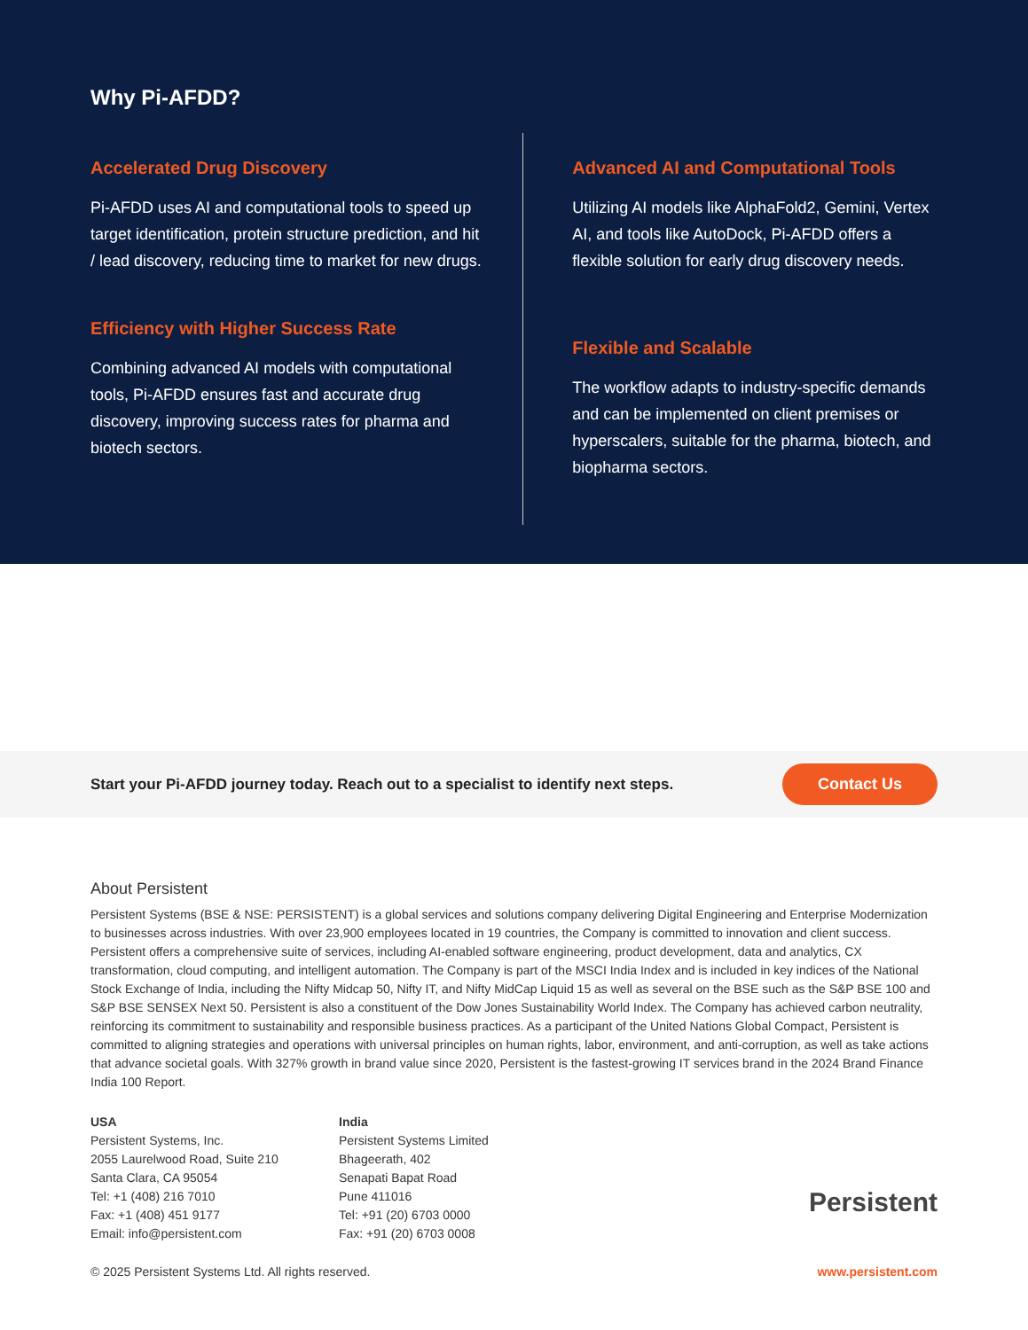Why Pi-AFDD?
Accelerated Drug Discovery
Pi-AFDD uses AI and computational tools to speed up target identification, protein structure prediction, and hit / lead discovery, reducing time to market for new drugs.
Efficiency with Higher Success Rate
Combining advanced AI models with computational tools, Pi-AFDD ensures fast and accurate drug discovery, improving success rates for pharma and biotech sectors.
Advanced AI and Computational Tools
Utilizing AI models like AlphaFold2, Gemini, Vertex AI, and tools like AutoDock, Pi-AFDD offers a flexible solution for early drug discovery needs.
Flexible and Scalable
The workflow adapts to industry-specific demands and can be implemented on client premises or hyperscalers, suitable for the pharma, biotech, and biopharma sectors.
Start your Pi-AFDD journey today. Reach out to a specialist to identify next steps. Contact Us
About Persistent
Persistent Systems (BSE & NSE: PERSISTENT) is a global services and solutions company delivering Digital Engineering and Enterprise Modernization to businesses across industries. With over 23,900 employees located in 19 countries, the Company is committed to innovation and client success. Persistent offers a comprehensive suite of services, including AI-enabled software engineering, product development, data and analytics, CX transformation, cloud computing, and intelligent automation. The Company is part of the MSCI India Index and is included in key indices of the National Stock Exchange of India, including the Nifty Midcap 50, Nifty IT, and Nifty MidCap Liquid 15 as well as several on the BSE such as the S&P BSE 100 and S&P BSE SENSEX Next 50. Persistent is also a constituent of the Dow Jones Sustainability World Index. The Company has achieved carbon neutrality, reinforcing its commitment to sustainability and responsible business practices. As a participant of the United Nations Global Compact, Persistent is committed to aligning strategies and operations with universal principles on human rights, labor, environment, and anti-corruption, as well as take actions that advance societal goals. With 327% growth in brand value since 2020, Persistent is the fastest-growing IT services brand in the 2024 Brand Finance India 100 Report.
USA
Persistent Systems, Inc.
2055 Laurelwood Road, Suite 210
Santa Clara, CA 95054
Tel: +1 (408) 216 7010
Fax: +1 (408) 451 9177
Email: info@persistent.com
India
Persistent Systems Limited
Bhageerath, 402
Senapati Bapat Road
Pune 411016
Tel: +91 (20) 6703 0000
Fax: +91 (20) 6703 0008
Persistent
© 2025 Persistent Systems Ltd. All rights reserved. www.persistent.com